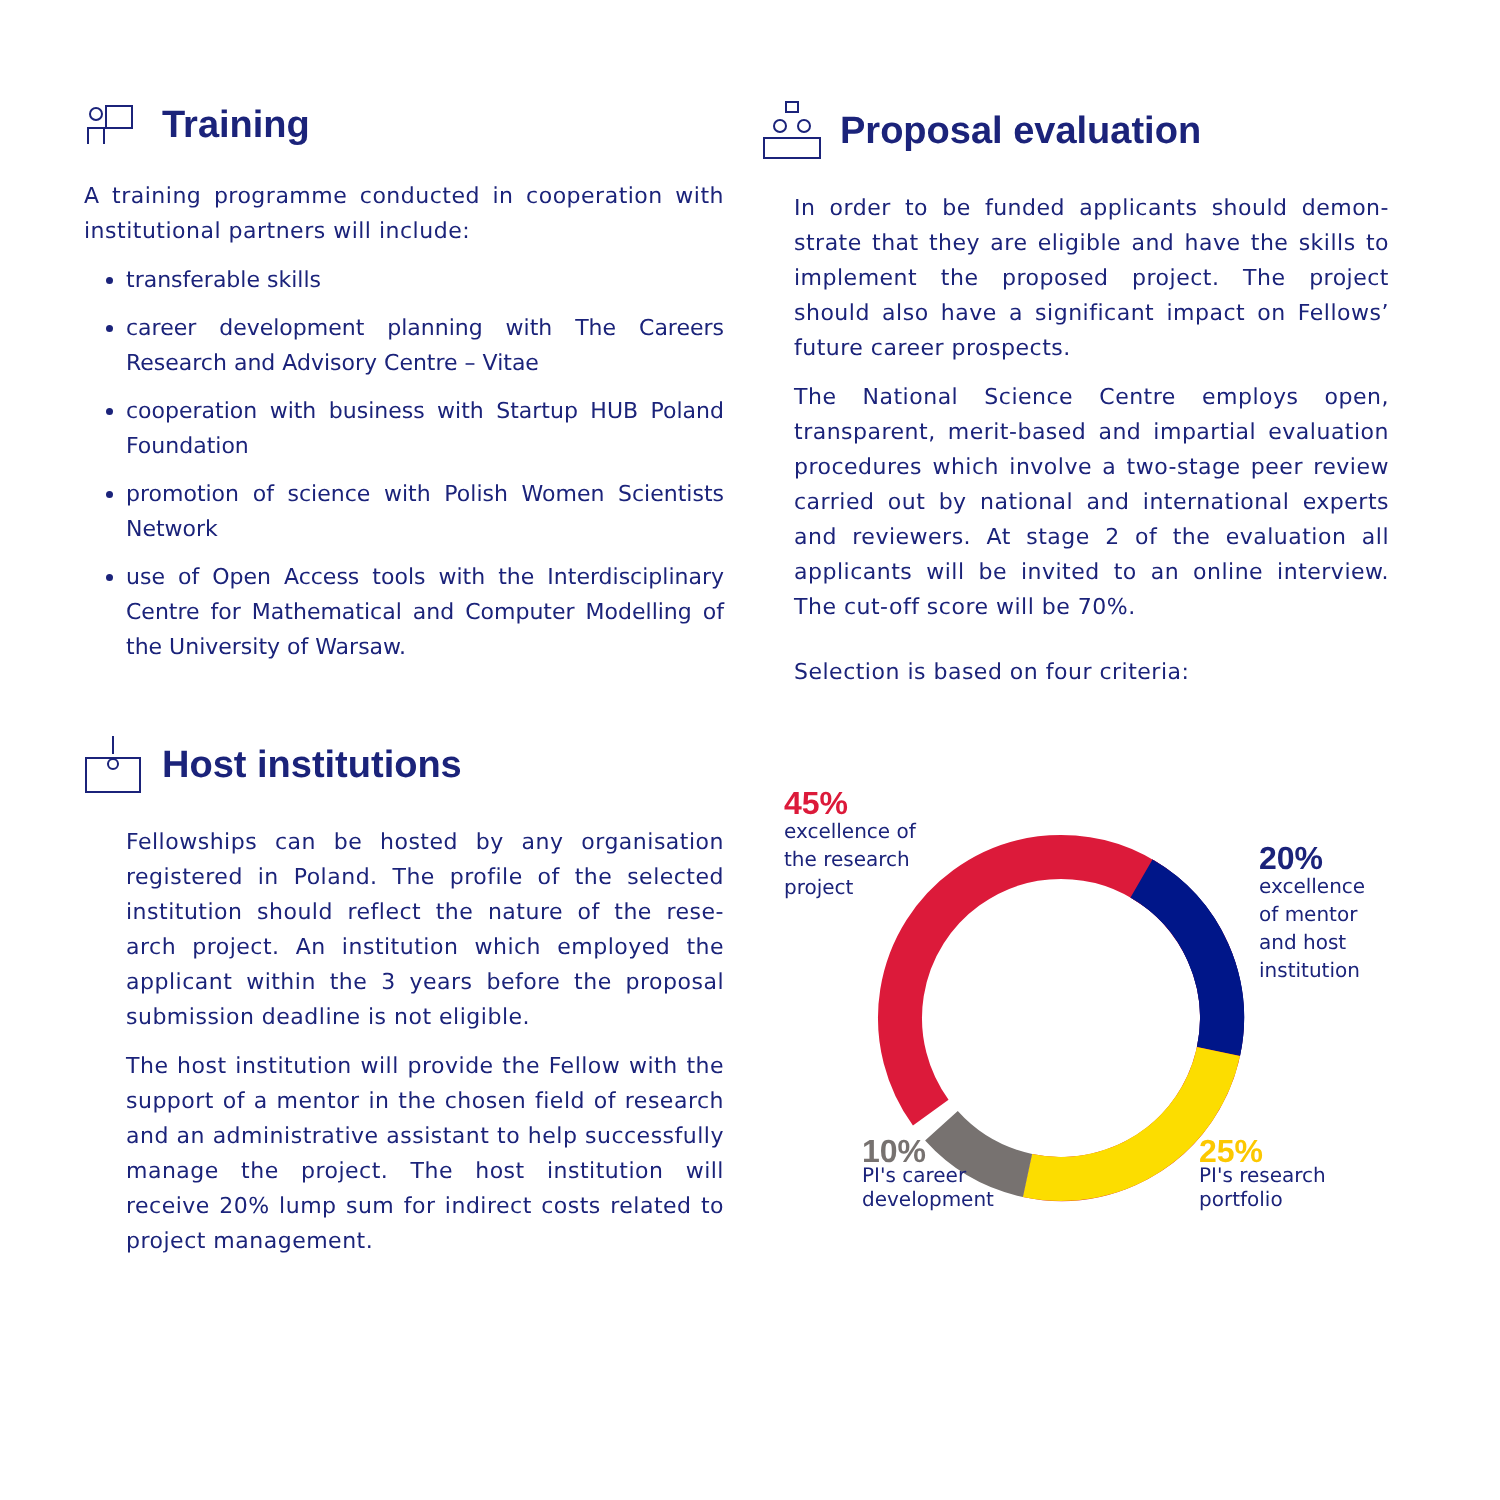Training
A training programme conducted in cooperation with institutional partners will include:
transferable skills
career development planning with The Careers Research and Advisory Centre – Vitae
cooperation with business with Startup HUB Poland Foundation
promotion of science with Polish Women Scientists Network
use of Open Access tools with the Interdisciplinary Centre for Mathematical and Computer Modelling of the University of Warsaw.
Host institutions
Fellowships can be hosted by any organisation registered in Poland. The profile of the selected institution should reflect the nature of the rese-arch project. An institution which employed the applicant within the 3 years before the proposal submission deadline is not eligible.
The host institution will provide the Fellow with the support of a mentor in the chosen field of research and an administrative assistant to help successfully manage the project. The host institution will receive 20% lump sum for indirect costs related to project management.
Proposal evaluation
In order to be funded applicants should demon-strate that they are eligible and have the skills to implement the proposed project. The project should also have a significant impact on Fellows’ future career prospects.
The National Science Centre employs open, transparent, merit-based and impartial evaluation procedures which involve a two-stage peer review carried out by national and international experts and reviewers. At stage 2 of the evaluation all applicants will be invited to an online interview. The cut-off score will be 70%.
Selection is based on four criteria:
45%
excellence of
the research
project
20%
excellence
of mentor
and host
institution
10%
PI's career
development
25%
PI's research
portfolio